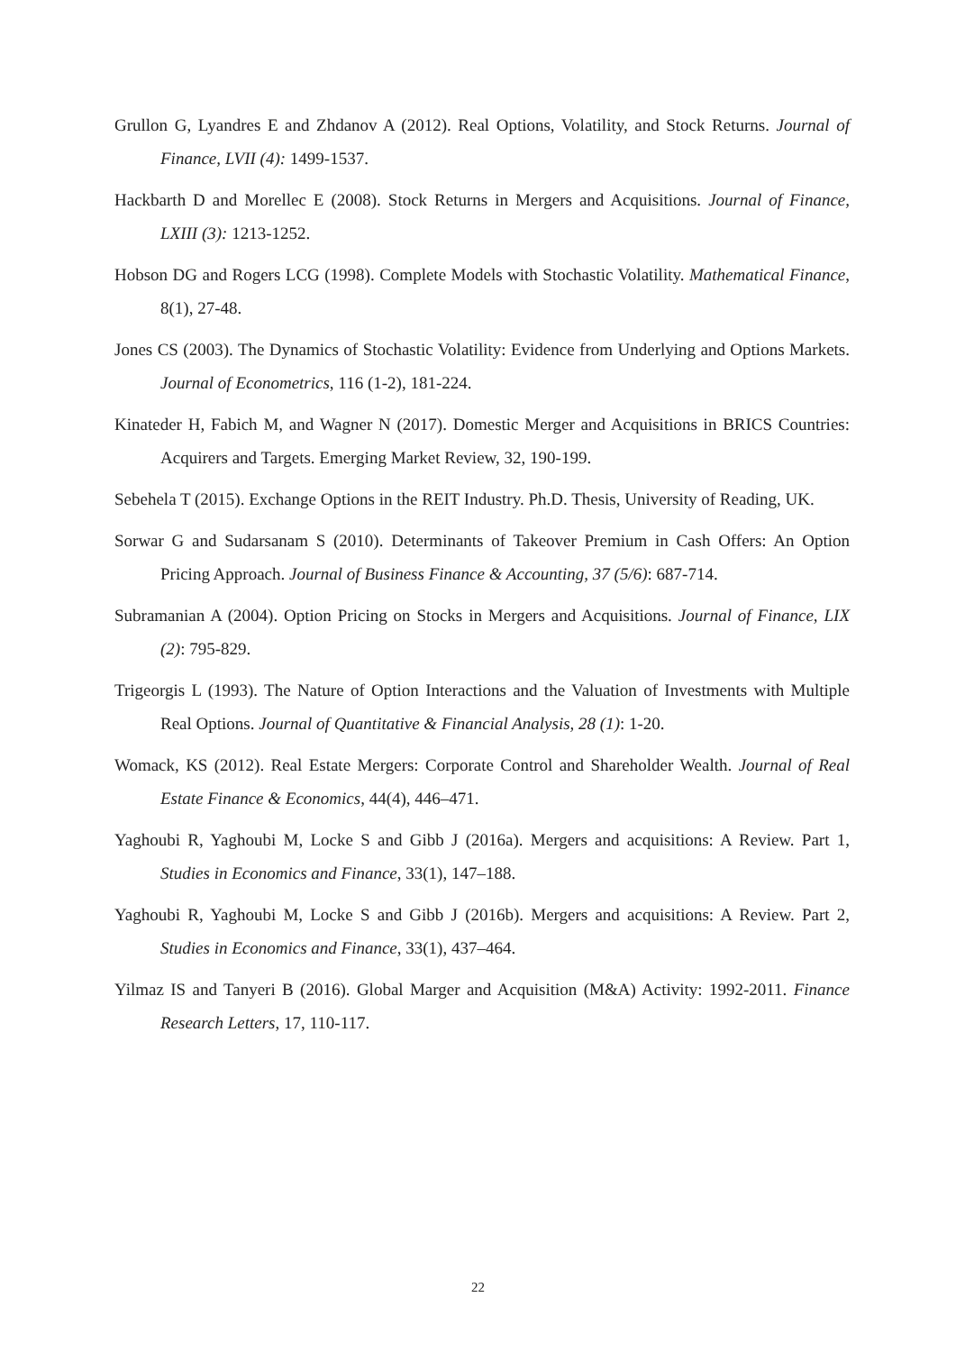Grullon G, Lyandres E and Zhdanov A (2012). Real Options, Volatility, and Stock Returns. Journal of Finance, LVII (4): 1499-1537.
Hackbarth D and Morellec E (2008). Stock Returns in Mergers and Acquisitions. Journal of Finance, LXIII (3): 1213-1252.
Hobson DG and Rogers LCG (1998). Complete Models with Stochastic Volatility. Mathematical Finance, 8(1), 27-48.
Jones CS (2003). The Dynamics of Stochastic Volatility: Evidence from Underlying and Options Markets. Journal of Econometrics, 116 (1-2), 181-224.
Kinateder H, Fabich M, and Wagner N (2017). Domestic Merger and Acquisitions in BRICS Countries: Acquirers and Targets. Emerging Market Review, 32, 190-199.
Sebehela T (2015). Exchange Options in the REIT Industry. Ph.D. Thesis, University of Reading, UK.
Sorwar G and Sudarsanam S (2010). Determinants of Takeover Premium in Cash Offers: An Option Pricing Approach. Journal of Business Finance & Accounting, 37 (5/6): 687-714.
Subramanian A (2004). Option Pricing on Stocks in Mergers and Acquisitions. Journal of Finance, LIX (2): 795-829.
Trigeorgis L (1993). The Nature of Option Interactions and the Valuation of Investments with Multiple Real Options. Journal of Quantitative & Financial Analysis, 28 (1): 1-20.
Womack, KS (2012). Real Estate Mergers: Corporate Control and Shareholder Wealth. Journal of Real Estate Finance & Economics, 44(4), 446–471.
Yaghoubi R, Yaghoubi M, Locke S and Gibb J (2016a). Mergers and acquisitions: A Review. Part 1, Studies in Economics and Finance, 33(1), 147–188.
Yaghoubi R, Yaghoubi M, Locke S and Gibb J (2016b). Mergers and acquisitions: A Review. Part 2, Studies in Economics and Finance, 33(1), 437–464.
Yilmaz IS and Tanyeri B (2016). Global Marger and Acquisition (M&A) Activity: 1992-2011. Finance Research Letters, 17, 110-117.
22